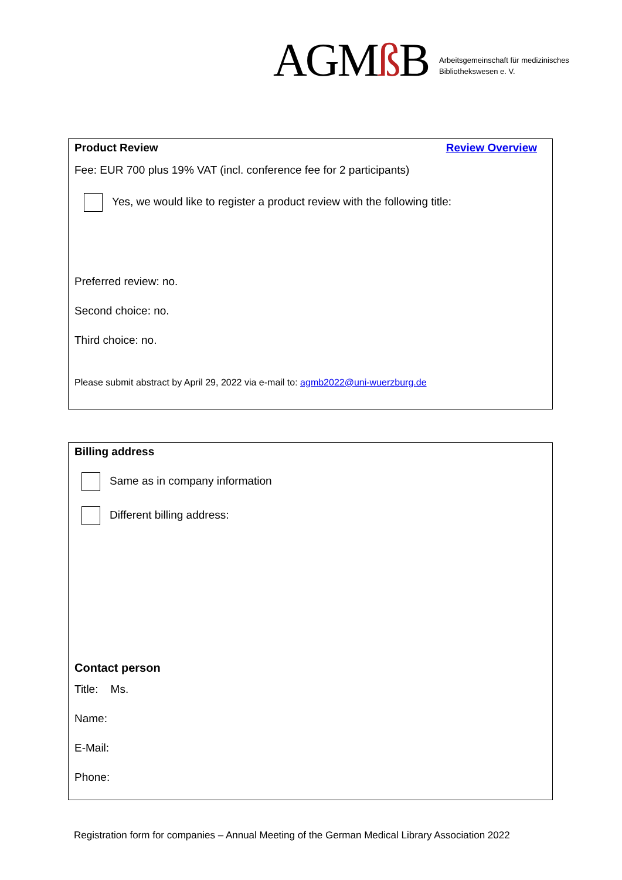AGMß B
Arbeitsgemeinschaft für medizinisches
Bibliothekswesen e. V.
Product Review Review Overview
Fee: EUR 700 plus 19% VAT (incl. conference fee for 2 participants)
Yes, we would like to register a product review with the following title:
Preferred review: no.
Second choice: no.
Third choice: no.
Please submit abstract by April 29, 2022 via e-mail to: agmb2022@uni-wuerzburg.de
Billing address
Same as in company information
Different billing address:
Contact person
Title: Ms.
Name:
E-Mail:
Phone:
Registration form for companies – Annual Meeting of the German Medical Library Association 2022